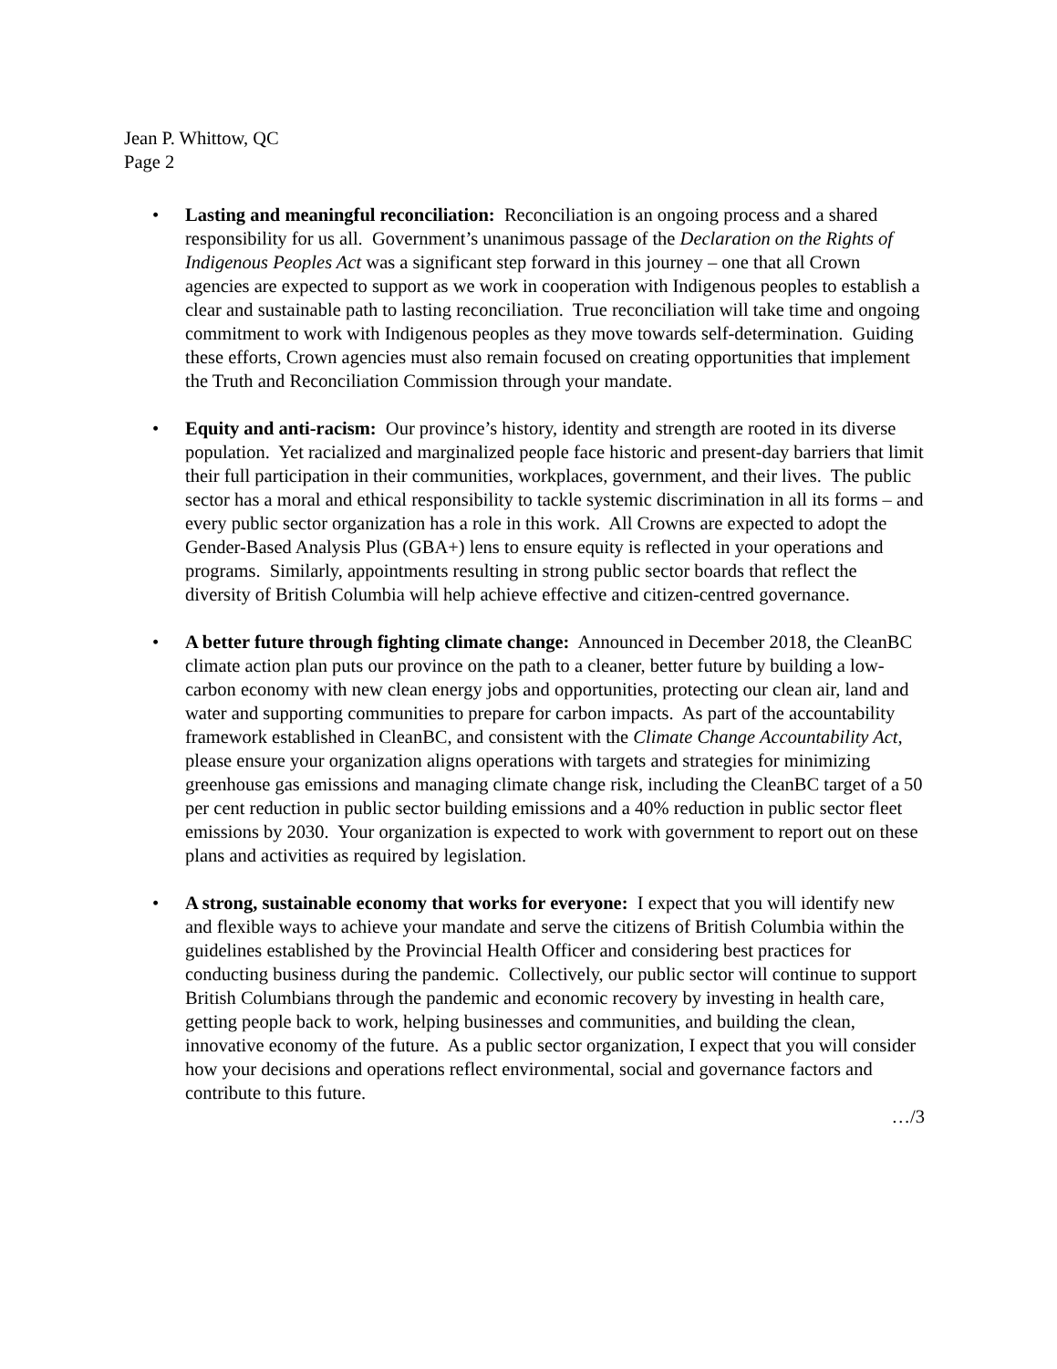Jean P. Whittow, QC
Page 2
• Lasting and meaningful reconciliation: Reconciliation is an ongoing process and a shared responsibility for us all. Government’s unanimous passage of the Declaration on the Rights of Indigenous Peoples Act was a significant step forward in this journey – one that all Crown agencies are expected to support as we work in cooperation with Indigenous peoples to establish a clear and sustainable path to lasting reconciliation. True reconciliation will take time and ongoing commitment to work with Indigenous peoples as they move towards self-determination. Guiding these efforts, Crown agencies must also remain focused on creating opportunities that implement the Truth and Reconciliation Commission through your mandate.
• Equity and anti-racism: Our province’s history, identity and strength are rooted in its diverse population. Yet racialized and marginalized people face historic and present-day barriers that limit their full participation in their communities, workplaces, government, and their lives. The public sector has a moral and ethical responsibility to tackle systemic discrimination in all its forms – and every public sector organization has a role in this work. All Crowns are expected to adopt the Gender-Based Analysis Plus (GBA+) lens to ensure equity is reflected in your operations and programs. Similarly, appointments resulting in strong public sector boards that reflect the diversity of British Columbia will help achieve effective and citizen-centred governance.
• A better future through fighting climate change: Announced in December 2018, the CleanBC climate action plan puts our province on the path to a cleaner, better future by building a low-carbon economy with new clean energy jobs and opportunities, protecting our clean air, land and water and supporting communities to prepare for carbon impacts. As part of the accountability framework established in CleanBC, and consistent with the Climate Change Accountability Act, please ensure your organization aligns operations with targets and strategies for minimizing greenhouse gas emissions and managing climate change risk, including the CleanBC target of a 50 per cent reduction in public sector building emissions and a 40% reduction in public sector fleet emissions by 2030. Your organization is expected to work with government to report out on these plans and activities as required by legislation.
• A strong, sustainable economy that works for everyone: I expect that you will identify new and flexible ways to achieve your mandate and serve the citizens of British Columbia within the guidelines established by the Provincial Health Officer and considering best practices for conducting business during the pandemic. Collectively, our public sector will continue to support British Columbians through the pandemic and economic recovery by investing in health care, getting people back to work, helping businesses and communities, and building the clean, innovative economy of the future. As a public sector organization, I expect that you will consider how your decisions and operations reflect environmental, social and governance factors and contribute to this future.
…/3